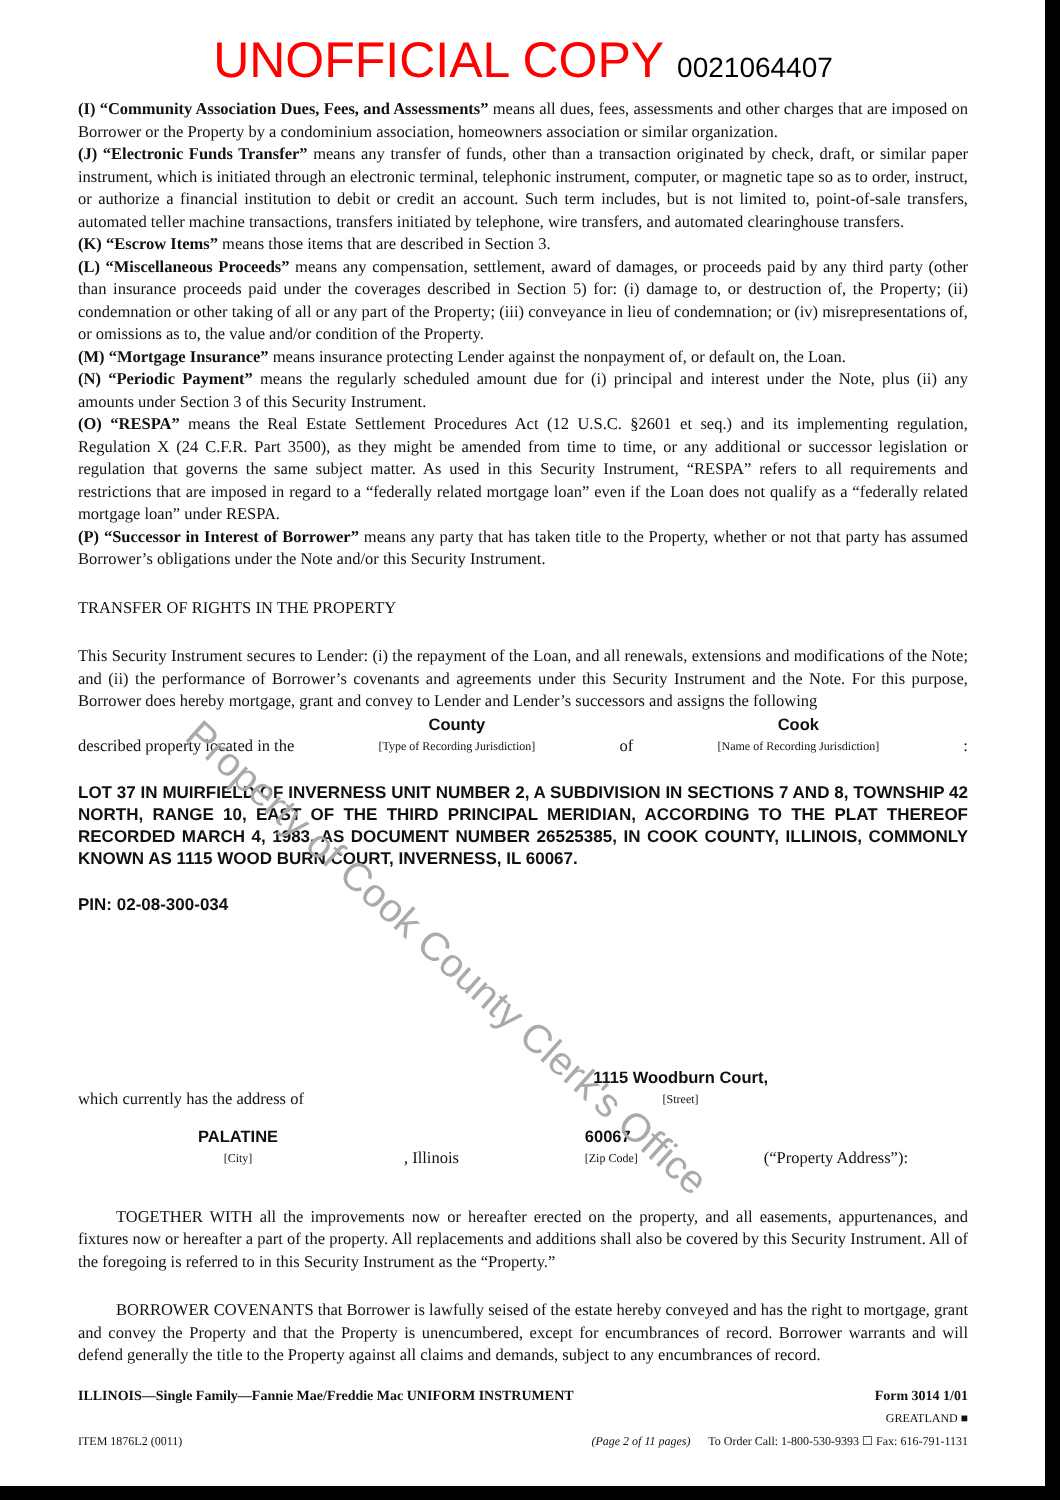Property of Cook County Clerk's Office
UNOFFICIAL COPY 0021064407
(I) “Community Association Dues, Fees, and Assessments” means all dues, fees, assessments and other charges that are imposed on Borrower or the Property by a condominium association, homeowners association or similar organization.
(J) “Electronic Funds Transfer” means any transfer of funds, other than a transaction originated by check, draft, or similar paper instrument, which is initiated through an electronic terminal, telephonic instrument, computer, or magnetic tape so as to order, instruct, or authorize a financial institution to debit or credit an account. Such term includes, but is not limited to, point-of-sale transfers, automated teller machine transactions, transfers initiated by telephone, wire transfers, and automated clearinghouse transfers.
(K) “Escrow Items” means those items that are described in Section 3.
(L) “Miscellaneous Proceeds” means any compensation, settlement, award of damages, or proceeds paid by any third party (other than insurance proceeds paid under the coverages described in Section 5) for: (i) damage to, or destruction of, the Property; (ii) condemnation or other taking of all or any part of the Property; (iii) conveyance in lieu of condemnation; or (iv) misrepresentations of, or omissions as to, the value and/or condition of the Property.
(M) “Mortgage Insurance” means insurance protecting Lender against the nonpayment of, or default on, the Loan.
(N) “Periodic Payment” means the regularly scheduled amount due for (i) principal and interest under the Note, plus (ii) any amounts under Section 3 of this Security Instrument.
(O) “RESPA” means the Real Estate Settlement Procedures Act (12 U.S.C. §2601 et seq.) and its implementing regulation, Regulation X (24 C.F.R. Part 3500), as they might be amended from time to time, or any additional or successor legislation or regulation that governs the same subject matter. As used in this Security Instrument, “RESPA” refers to all requirements and restrictions that are imposed in regard to a “federally related mortgage loan” even if the Loan does not qualify as a “federally related mortgage loan” under RESPA.
(P) “Successor in Interest of Borrower” means any party that has taken title to the Property, whether or not that party has assumed Borrower’s obligations under the Note and/or this Security Instrument.
TRANSFER OF RIGHTS IN THE PROPERTY
This Security Instrument secures to Lender: (i) the repayment of the Loan, and all renewals, extensions and modifications of the Note; and (ii) the performance of Borrower’s covenants and agreements under this Security Instrument and the Note. For this purpose, Borrower does hereby mortgage, grant and convey to Lender and Lender’s successors and assigns the following
described property located in the
County
[Type of Recording Jurisdiction]
of
Cook
[Name of Recording Jurisdiction]
:
LOT 37 IN MUIRFIELD OF INVERNESS UNIT NUMBER 2, A SUBDIVISION IN SECTIONS 7 AND 8, TOWNSHIP 42 NORTH, RANGE 10, EAST OF THE THIRD PRINCIPAL MERIDIAN, ACCORDING TO THE PLAT THEREOF RECORDED MARCH 4, 1983, AS DOCUMENT NUMBER 26525385, IN COOK COUNTY, ILLINOIS, COMMONLY KNOWN AS 1115 WOOD BURN COURT, INVERNESS, IL 60067.
PIN: 02-08-300-034
which currently has the address of
1115 Woodburn Court,
[Street]
PALATINE
[City]
, Illinois
60067
[Zip Code]
(“Property Address”):
TOGETHER WITH all the improvements now or hereafter erected on the property, and all easements, appurtenances, and fixtures now or hereafter a part of the property. All replacements and additions shall also be covered by this Security Instrument. All of the foregoing is referred to in this Security Instrument as the “Property.”
BORROWER COVENANTS that Borrower is lawfully seised of the estate hereby conveyed and has the right to mortgage, grant and convey the Property and that the Property is unencumbered, except for encumbrances of record. Borrower warrants and will defend generally the title to the Property against all claims and demands, subject to any encumbrances of record.
ILLINOIS—Single Family—Fannie Mae/Freddie Mac UNIFORM INSTRUMENT
ITEM 1876L2 (0011)
(Page 2 of 11 pages)
Form 3014 1/01
GREATLAND ■
To Order Call: 1-800-530-9393 ☐ Fax: 616-791-1131